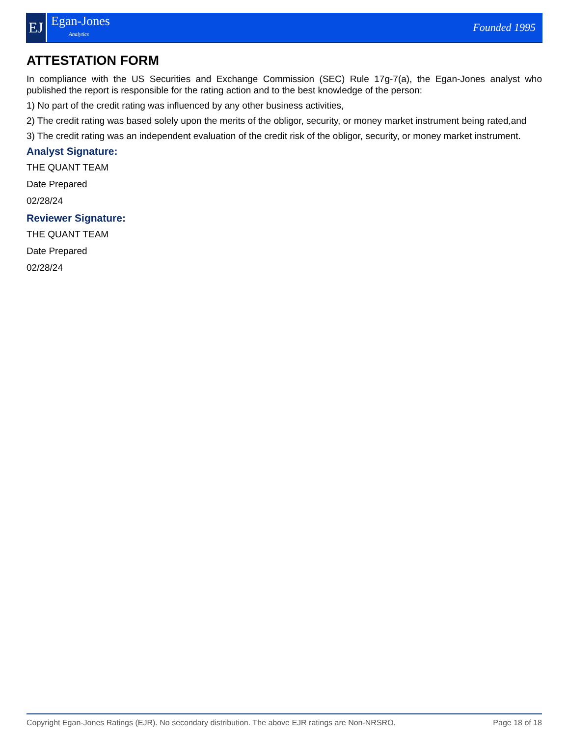EJ
Egan-Jones
Analytics
Founded 1995
ATTESTATION FORM
In compliance with the US Securities and Exchange Commission (SEC) Rule 17g-7(a), the Egan-Jones analyst who published the report is responsible for the rating action and to the best knowledge of the person:
1) No part of the credit rating was influenced by any other business activities,
2) The credit rating was based solely upon the merits of the obligor, security, or money market instrument being rated,and
3) The credit rating was an independent evaluation of the credit risk of the obligor, security, or money market instrument.
Analyst Signature:
THE QUANT TEAM
Date Prepared
02/28/24
Reviewer Signature:
THE QUANT TEAM
Date Prepared
02/28/24
Copyright Egan-Jones Ratings (EJR). No secondary distribution. The above EJR ratings are Non-NRSRO. Page 18 of 18